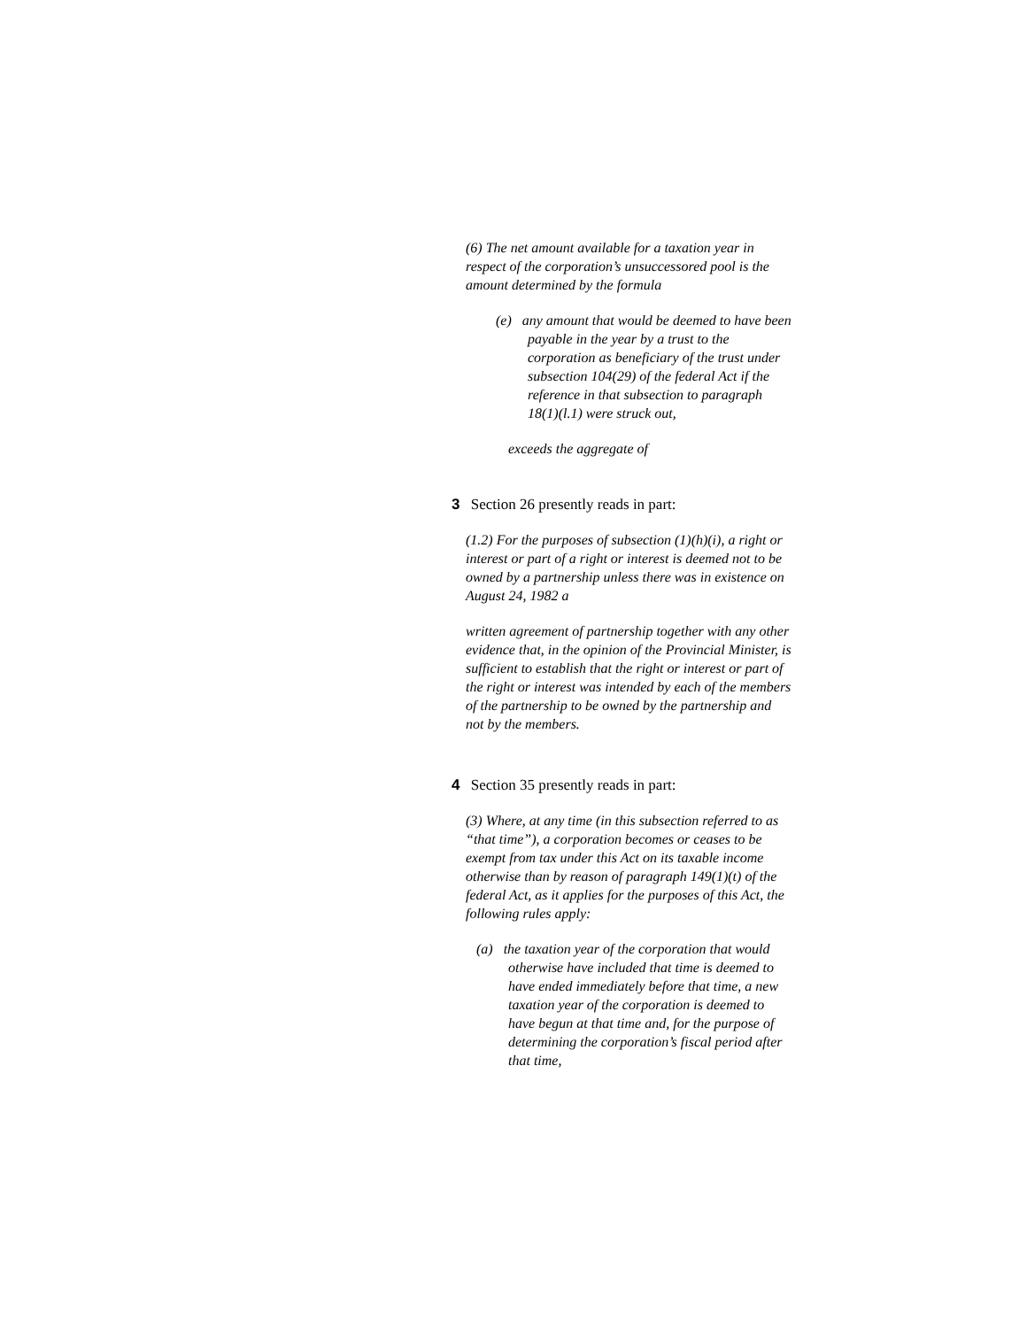(6) The net amount available for a taxation year in respect of the corporation’s unsuccessored pool is the amount determined by the formula
(e) any amount that would be deemed to have been payable in the year by a trust to the corporation as beneficiary of the trust under subsection 104(29) of the federal Act if the reference in that subsection to paragraph 18(1)(l.1) were struck out,
exceeds the aggregate of
3 Section 26 presently reads in part:
(1.2) For the purposes of subsection (1)(h)(i), a right or interest or part of a right or interest is deemed not to be owned by a partnership unless there was in existence on August 24, 1982 a
written agreement of partnership together with any other evidence that, in the opinion of the Provincial Minister, is sufficient to establish that the right or interest or part of the right or interest was intended by each of the members of the partnership to be owned by the partnership and not by the members.
4 Section 35 presently reads in part:
(3) Where, at any time (in this subsection referred to as “that time”), a corporation becomes or ceases to be exempt from tax under this Act on its taxable income otherwise than by reason of paragraph 149(1)(t) of the federal Act, as it applies for the purposes of this Act, the following rules apply:
(a) the taxation year of the corporation that would otherwise have included that time is deemed to have ended immediately before that time, a new taxation year of the corporation is deemed to have begun at that time and, for the purpose of determining the corporation’s fiscal period after that time,